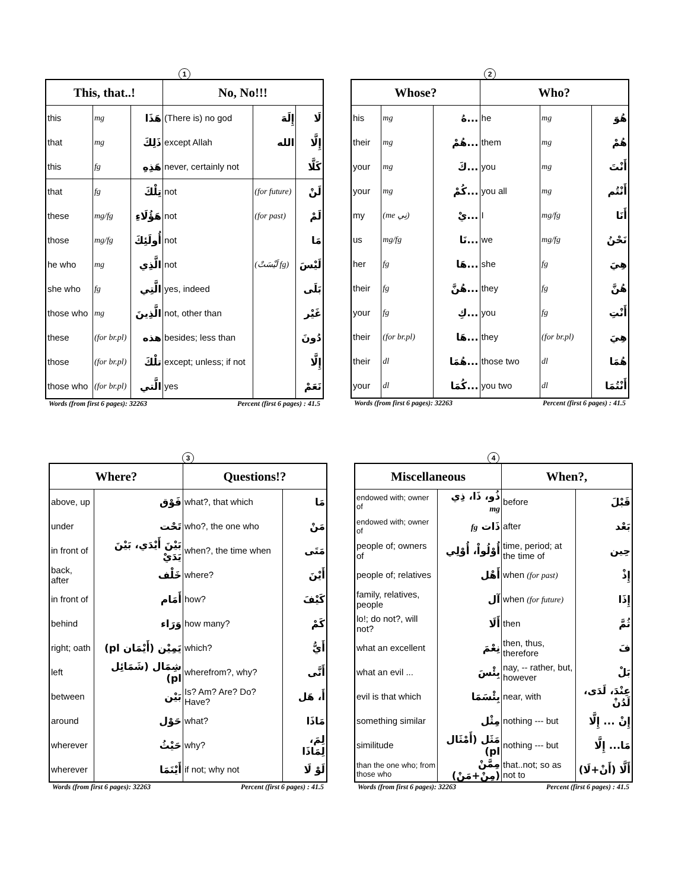1
| This, that..! | | | No, No!!! | | |
| --- | --- | --- | --- | --- | --- |
| this | mg | هَذَا | (There is) no god | إِلَهَ | لَا |
| that | mg | ذَلِكَ | except Allah | الله | إِلَّا |
| this | fg | هَذِهِ | never, certainly not | | كَلَّا |
| that | fg | تِلْكَ | not | (for future) | لَنْ |
| these | mg/fg | هَؤُلَاءِ | not | (for past) | لَمْ |
| those | mg/fg | أُولَئِكَ | not | | مَا |
| he who | mg | الَّذِي | not | (لَيْسَتْ fg) | لَيْسَ |
| she who | fg | الَّتِي | yes, indeed | | بَلَى |
| those who | mg | الَّذِينَ | not, other than | | غَيْر |
| these | (for br.pl) | هذه | besides; less than | | دُونَ |
| those | (for br.pl) | تلْكَ | except; unless; if not | | إِلَّا |
| those who | (for br.pl) | الَّتي | yes | | نَعَمْ |
Words (from first 6 pages): 32263 Percent (first 6 pages) : 41.5
2
| Whose? | | | Who? | | |
| --- | --- | --- | --- | --- | --- |
| his | mg | ...هُ | he | mg | هُوَ |
| their | mg | ...هُمْ | them | mg | هُمْ |
| your | mg | ...كَ | you | mg | أَنْتَ |
| your | mg | ...كُمْ | you all | mg | أَنْتُم |
| my | (me نِي) | ...يْ | I | mg/fg | أَنَا |
| us | mg/fg | ...نَا | we | mg/fg | نَحْنُ |
| her | fg | ...هَا | she | fg | هِيَ |
| their | fg | ...هُنَّ | they | fg | هُنَّ |
| your | fg | ...كِ | you | fg | أَنْتِ |
| their | (for br.pl) | ...هَا | they | (for br.pl) | هِيَ |
| their | dl | ...هُمَا | those two | dl | هُمَا |
| your | dl | ...كُمَا | you two | dl | أَنْتُمَا |
Words (from first 6 pages): 32263 Percent (first 6 pages) : 41.5
3
| Where? | | Questions!? | |
| --- | --- | --- | --- |
| above, up | فَوْق | what?, that which | مَا |
| under | تَحْت | who?, the one who | مَنْ |
| in front of | بَيْنَ أَيْدَي، بَيْنَ يَدَيْ | when?, the time when | مَتَى |
| back, after | خَلْف | where? | أَيْنَ |
| in front of | أَمَام | how? | كَيْفَ |
| behind | وَرَاء | how many? | كَمْ |
| right; oath | يَمِيْن (أَيْمَان pl) | which? | أَيُّ |
| left | شِمَال (شَمَائِل pl) | wherefrom?, why? | أَنَّى |
| between | بَيْن | Is? Am? Are? Do? Have? | أَ، هَل |
| around | حَوْل | what? | مَاذَا |
| wherever | حَيْثُ | why? | لِمَ، لِمَاذَا |
| wherever | أَيْنَمَا | if not; why not | لَوْ لَا |
Words (from first 6 pages): 32263 Percent (first 6 pages) : 41.5
4
| Miscellaneous | | When?, | |
| --- | --- | --- | --- |
| endowed with; owner of | ذُو، ذَا، ذِي mg | before | قَبْلَ |
| endowed with; owner of | ذَات fg | after | بَعْد |
| people of; owners of | أُوْلُواْ، أُوْلِي | time, period; at the time of | حِين |
| people of; relatives | أَهْل | when (for past) | إِذْ |
| family, relatives, people | آل | when (for future) | إِذَا |
| lo!; do not?, will not? | أَلَا | then | ثُمَّ |
| what an excellent | نِعْمَ | then, thus, therefore | فَ |
| what an evil ... | بِئْسَ | nay, -- rather, but, however | بَلْ |
| evil is that which | بِئْسَمَا | near, with | عِنْدَ، لَدَى، لَدُنْ |
| something similar | مِثْل | nothing --- but | إِنْ ... إِلَّا |
| similitude | مَثَل (أَمْثَال pl) | nothing --- but | مَا... إِلَّا |
| than the one who; from those who | مِمَّنْ (مِنْ+مَنْ) | that..not; so as not to | أَلَّا (أَنْ+لَا) |
Words (from first 6 pages): 32263 Percent (first 6 pages) : 41.5